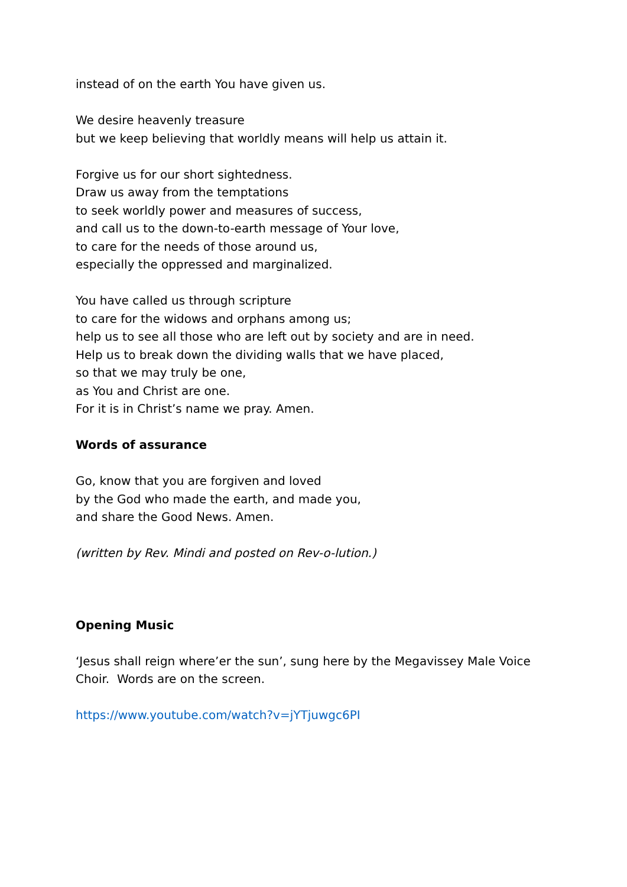instead of on the earth You have given us.
We desire heavenly treasure
but we keep believing that worldly means will help us attain it.
Forgive us for our short sightedness.
Draw us away from the temptations
to seek worldly power and measures of success,
and call us to the down-to-earth message of Your love,
to care for the needs of those around us,
especially the oppressed and marginalized.
You have called us through scripture
to care for the widows and orphans among us;
help us to see all those who are left out by society and are in need.
Help us to break down the dividing walls that we have placed,
so that we may truly be one,
as You and Christ are one.
For it is in Christ’s name we pray. Amen.
Words of assurance
Go, know that you are forgiven and loved
by the God who made the earth, and made you,
and share the Good News. Amen.
(written by Rev. Mindi and posted on Rev-o-lution.)
Opening Music
‘Jesus shall reign where’er the sun’, sung here by the Megavissey Male Voice Choir. Words are on the screen.
https://www.youtube.com/watch?v=jYTjuwgc6PI